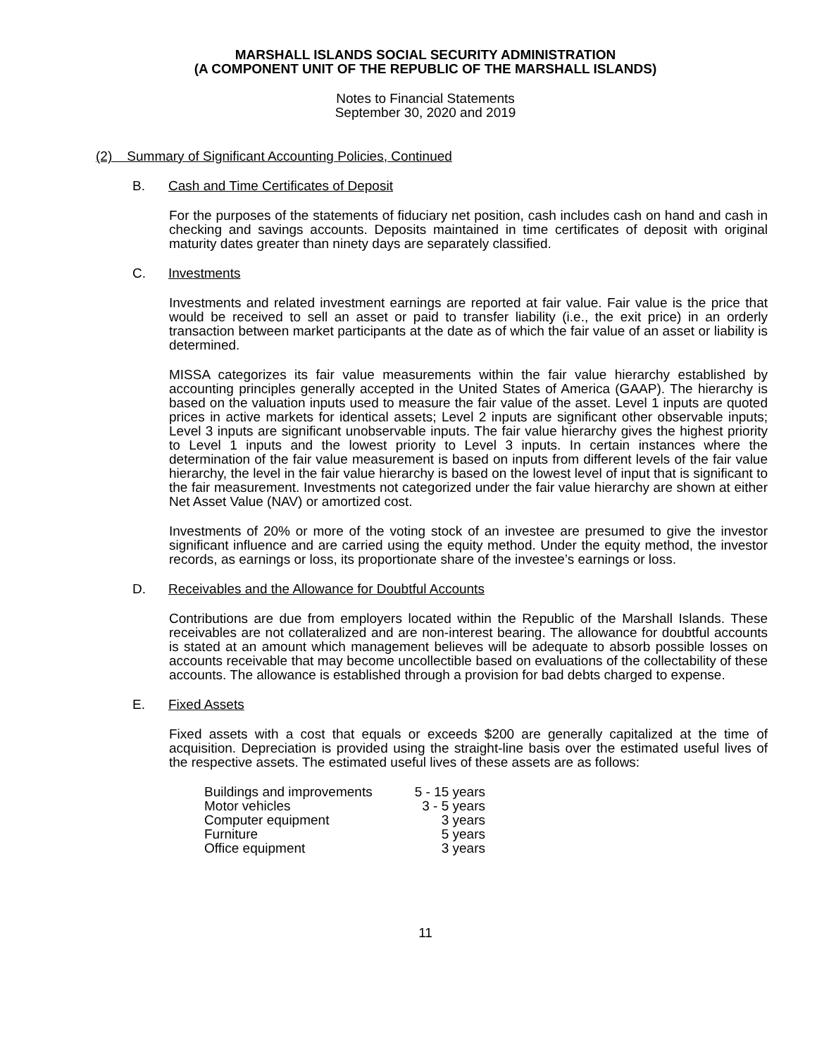MARSHALL ISLANDS SOCIAL SECURITY ADMINISTRATION
(A COMPONENT UNIT OF THE REPUBLIC OF THE MARSHALL ISLANDS)
Notes to Financial Statements
September 30, 2020 and 2019
(2) Summary of Significant Accounting Policies, Continued
B. Cash and Time Certificates of Deposit
For the purposes of the statements of fiduciary net position, cash includes cash on hand and cash in checking and savings accounts. Deposits maintained in time certificates of deposit with original maturity dates greater than ninety days are separately classified.
C. Investments
Investments and related investment earnings are reported at fair value. Fair value is the price that would be received to sell an asset or paid to transfer liability (i.e., the exit price) in an orderly transaction between market participants at the date as of which the fair value of an asset or liability is determined.
MISSA categorizes its fair value measurements within the fair value hierarchy established by accounting principles generally accepted in the United States of America (GAAP). The hierarchy is based on the valuation inputs used to measure the fair value of the asset. Level 1 inputs are quoted prices in active markets for identical assets; Level 2 inputs are significant other observable inputs; Level 3 inputs are significant unobservable inputs. The fair value hierarchy gives the highest priority to Level 1 inputs and the lowest priority to Level 3 inputs. In certain instances where the determination of the fair value measurement is based on inputs from different levels of the fair value hierarchy, the level in the fair value hierarchy is based on the lowest level of input that is significant to the fair measurement. Investments not categorized under the fair value hierarchy are shown at either Net Asset Value (NAV) or amortized cost.
Investments of 20% or more of the voting stock of an investee are presumed to give the investor significant influence and are carried using the equity method. Under the equity method, the investor records, as earnings or loss, its proportionate share of the investee’s earnings or loss.
D. Receivables and the Allowance for Doubtful Accounts
Contributions are due from employers located within the Republic of the Marshall Islands. These receivables are not collateralized and are non-interest bearing. The allowance for doubtful accounts is stated at an amount which management believes will be adequate to absorb possible losses on accounts receivable that may become uncollectible based on evaluations of the collectability of these accounts. The allowance is established through a provision for bad debts charged to expense.
E. Fixed Assets
Fixed assets with a cost that equals or exceeds $200 are generally capitalized at the time of acquisition. Depreciation is provided using the straight-line basis over the estimated useful lives of the respective assets. The estimated useful lives of these assets are as follows:
| Buildings and improvements | 5 - 15 years |
| Motor vehicles | 3 - 5 years |
| Computer equipment | 3 years |
| Furniture | 5 years |
| Office equipment | 3 years |
11